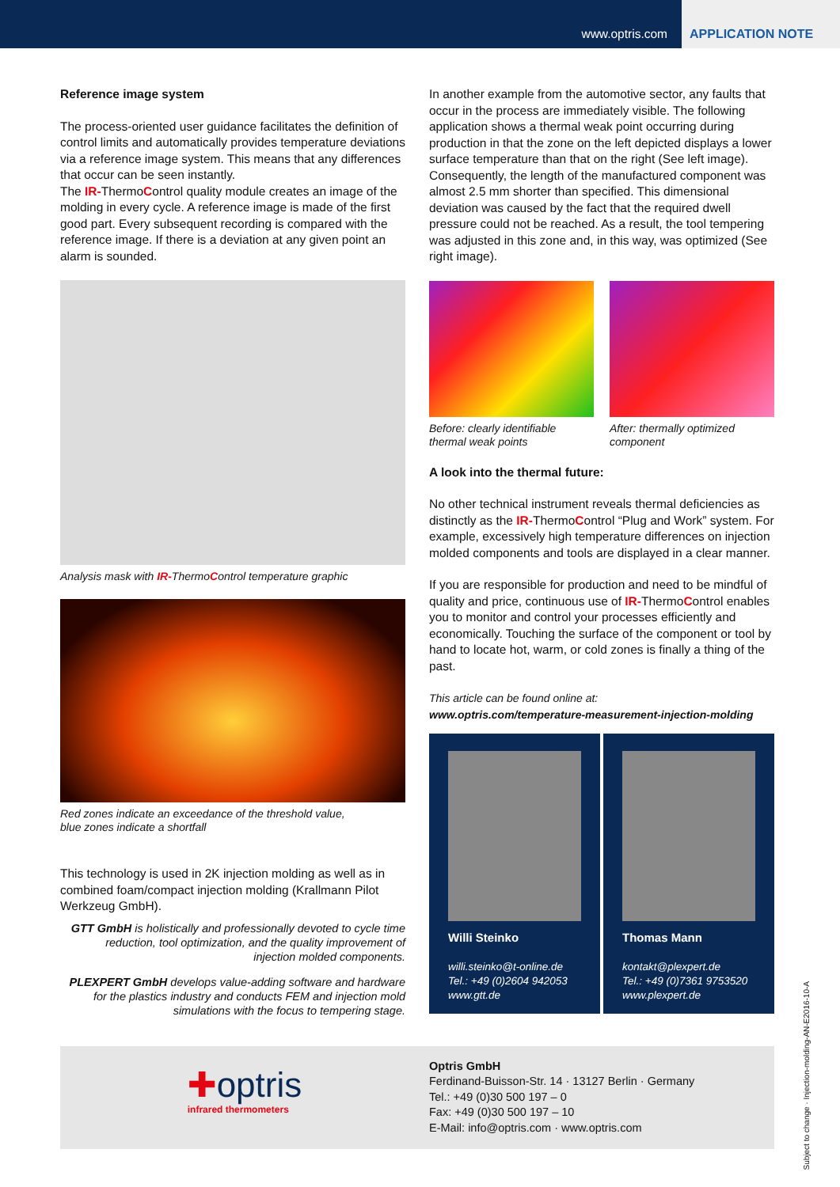www.optris.com APPLICATION NOTE
Reference image system
The process-oriented user guidance facilitates the definition of control limits and automatically provides temperature deviations via a reference image system. This means that any differences that occur can be seen instantly.
The IR-ThermoControl quality module creates an image of the molding in every cycle. A reference image is made of the first good part. Every subsequent recording is compared with the reference image. If there is a deviation at any given point an alarm is sounded.
Analysis mask with IR-ThermoControl temperature graphic
Red zones indicate an exceedance of the threshold value,
blue zones indicate a shortfall
This technology is used in 2K injection molding as well as in combined foam/compact injection molding (Krallmann Pilot Werkzeug GmbH).
GTT GmbH is holistically and professionally devoted to cycle time reduction, tool optimization, and the quality improvement of injection molded components.
PLEXPERT GmbH develops value-adding software and hardware for the plastics industry and conducts FEM and injection mold simulations with the focus to tempering stage.
In another example from the automotive sector, any faults that occur in the process are immediately visible. The following application shows a thermal weak point occurring during production in that the zone on the left depicted displays a lower surface temperature than that on the right (See left image). Consequently, the length of the manufactured component was almost 2.5 mm shorter than specified. This dimensional deviation was caused by the fact that the required dwell pressure could not be reached. As a result, the tool tempering was adjusted in this zone and, in this way, was optimized (See right image).
Before: clearly identifiable thermal weak points
After: thermally optimized component
A look into the thermal future:
No other technical instrument reveals thermal deficiencies as distinctly as the IR-ThermoControl “Plug and Work” system. For example, excessively high temperature differences on injection molded components and tools are displayed in a clear manner.
If you are responsible for production and need to be mindful of quality and price, continuous use of IR-ThermoControl enables you to monitor and control your processes efficiently and economically. Touching the surface of the component or tool by hand to locate hot, warm, or cold zones is finally a thing of the past.
This article can be found online at:
www.optris.com/temperature-measurement-injection-molding
Willi Steinko
willi.steinko@t-online.de
Tel.: +49 (0)2604 942053
www.gtt.de
Thomas Mann
kontakt@plexpert.de
Tel.: +49 (0)7361 9753520
www.plexpert.de
✚optris
infrared thermometers
Optris GmbH
Ferdinand-Buisson-Str. 14 · 13127 Berlin · Germany
Tel.: +49 (0)30 500 197 – 0
Fax: +49 (0)30 500 197 – 10
E-Mail: info@optris.com · www.optris.com
Subject to change · Injection-molding-AN-E2016-10-A